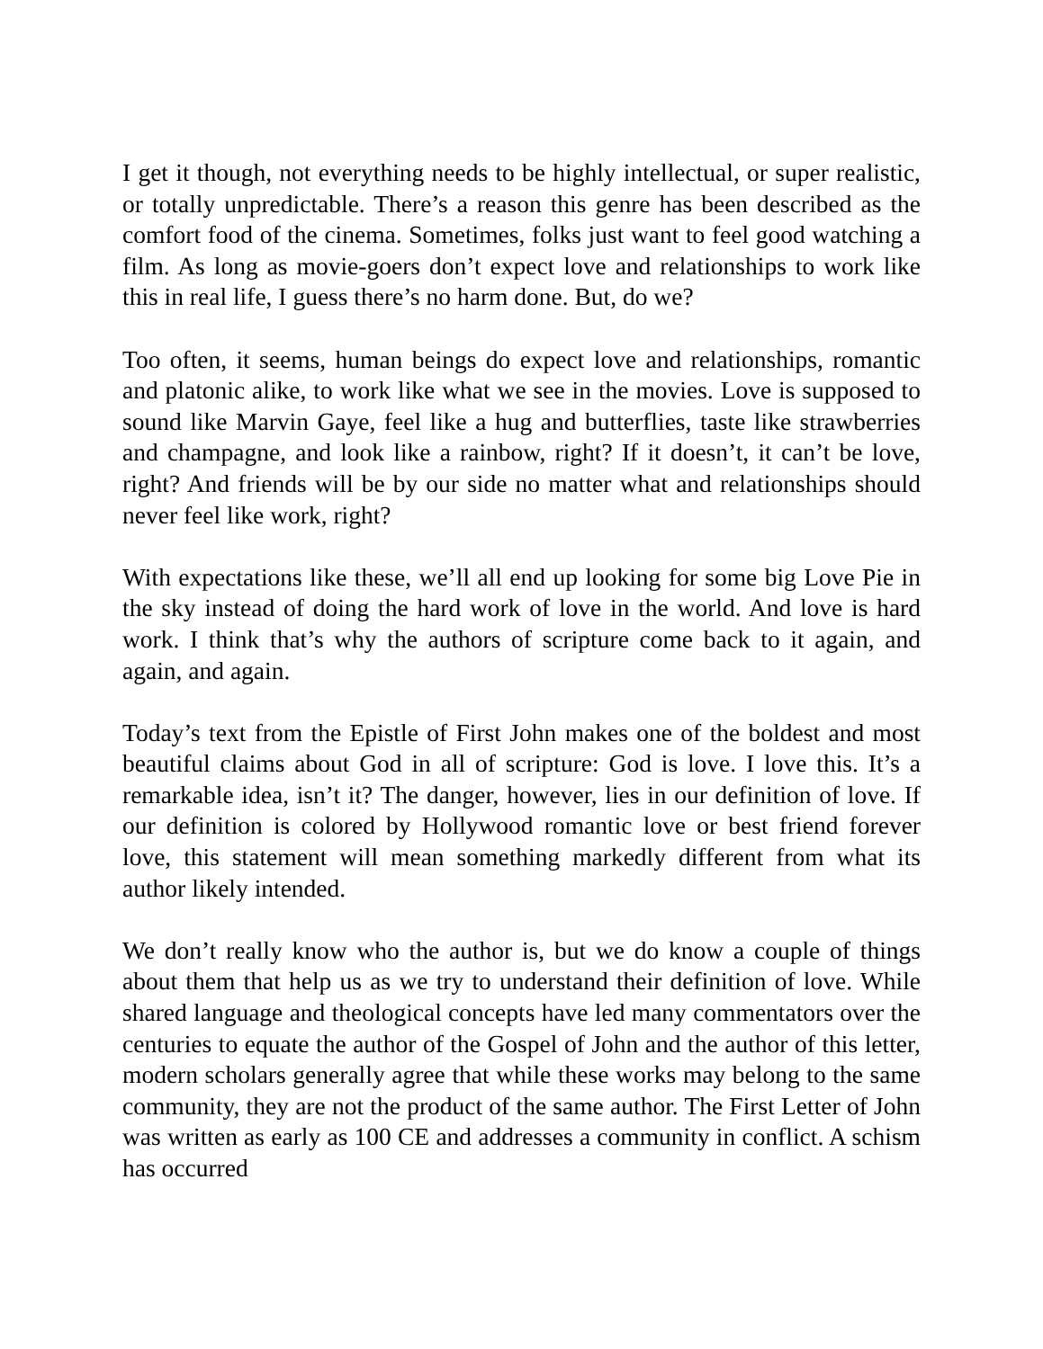I get it though, not everything needs to be highly intellectual, or super realistic, or totally unpredictable. There’s a reason this genre has been described as the comfort food of the cinema. Sometimes, folks just want to feel good watching a film. As long as movie-goers don’t expect love and relationships to work like this in real life, I guess there’s no harm done. But, do we?
Too often, it seems, human beings do expect love and relationships, romantic and platonic alike, to work like what we see in the movies. Love is supposed to sound like Marvin Gaye, feel like a hug and butterflies, taste like strawberries and champagne, and look like a rainbow, right? If it doesn’t, it can’t be love, right? And friends will be by our side no matter what and relationships should never feel like work, right?
With expectations like these, we’ll all end up looking for some big Love Pie in the sky instead of doing the hard work of love in the world. And love is hard work. I think that’s why the authors of scripture come back to it again, and again, and again.
Today’s text from the Epistle of First John makes one of the boldest and most beautiful claims about God in all of scripture: God is love. I love this. It’s a remarkable idea, isn’t it? The danger, however, lies in our definition of love. If our definition is colored by Hollywood romantic love or best friend forever love, this statement will mean something markedly different from what its author likely intended.
We don’t really know who the author is, but we do know a couple of things about them that help us as we try to understand their definition of love. While shared language and theological concepts have led many commentators over the centuries to equate the author of the Gospel of John and the author of this letter, modern scholars generally agree that while these works may belong to the same community, they are not the product of the same author. The First Letter of John was written as early as 100 CE and addresses a community in conflict. A schism has occurred